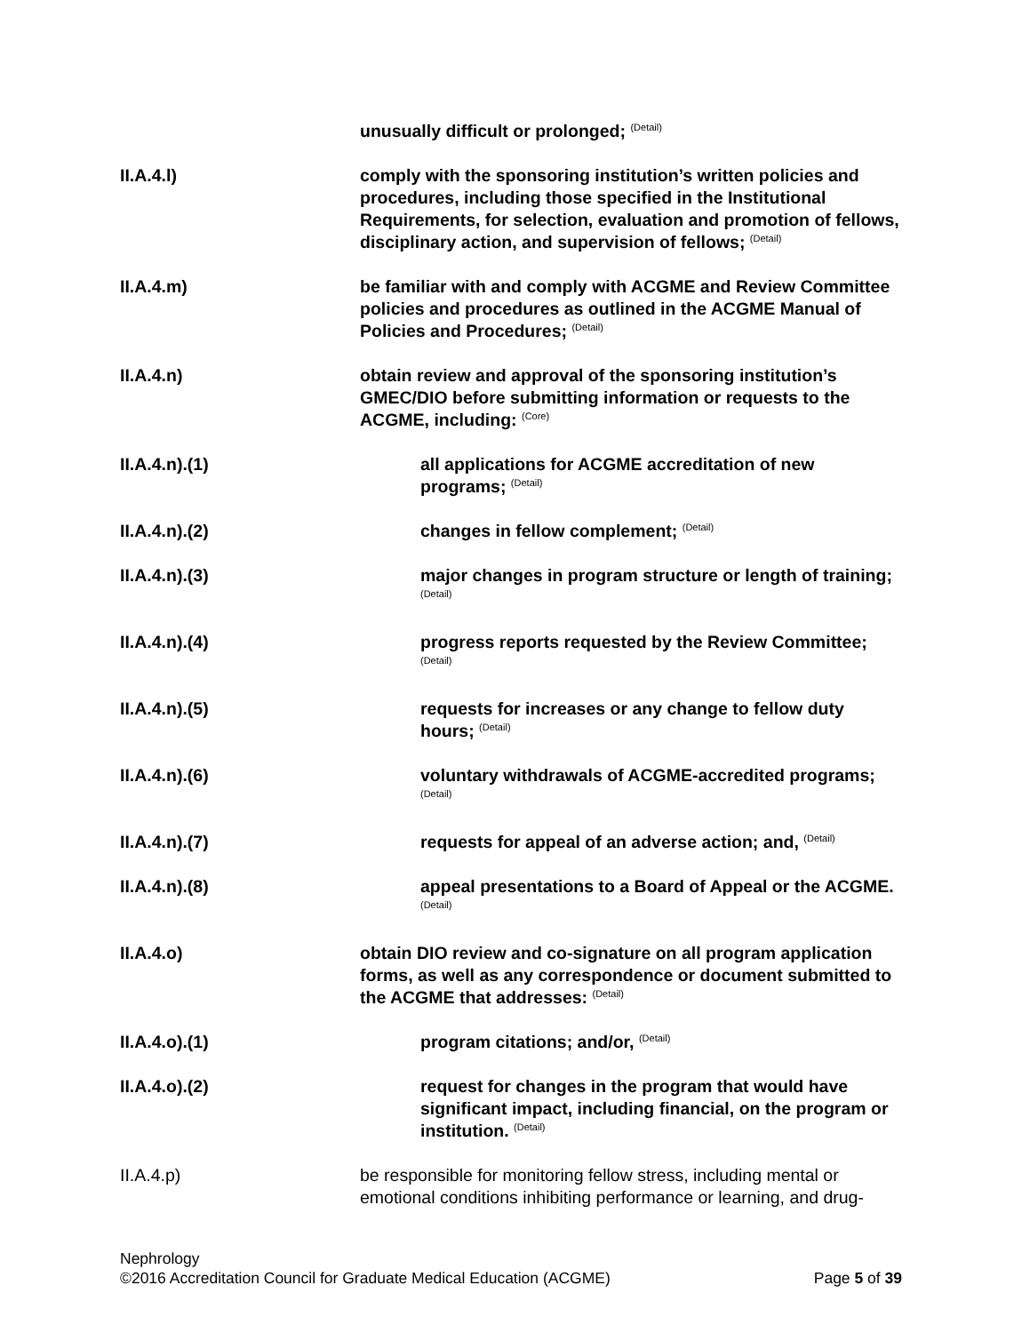unusually difficult or prolonged; <sup>(Detail)</sup>
II.A.4.l) comply with the sponsoring institution’s written policies and procedures, including those specified in the Institutional Requirements, for selection, evaluation and promotion of fellows, disciplinary action, and supervision of fellows; <sup>(Detail)</sup>
II.A.4.m) be familiar with and comply with ACGME and Review Committee policies and procedures as outlined in the ACGME Manual of Policies and Procedures; <sup>(Detail)</sup>
II.A.4.n) obtain review and approval of the sponsoring institution’s GMEC/DIO before submitting information or requests to the ACGME, including: <sup>(Core)</sup>
II.A.4.n).(1) all applications for ACGME accreditation of new programs; <sup>(Detail)</sup>
II.A.4.n).(2) changes in fellow complement; <sup>(Detail)</sup>
II.A.4.n).(3) major changes in program structure or length of training; <sup>(Detail)</sup>
II.A.4.n).(4) progress reports requested by the Review Committee; <sup>(Detail)</sup>
II.A.4.n).(5) requests for increases or any change to fellow duty hours; <sup>(Detail)</sup>
II.A.4.n).(6) voluntary withdrawals of ACGME-accredited programs; <sup>(Detail)</sup>
II.A.4.n).(7) requests for appeal of an adverse action; and, <sup>(Detail)</sup>
II.A.4.n).(8) appeal presentations to a Board of Appeal or the ACGME. <sup>(Detail)</sup>
II.A.4.o) obtain DIO review and co-signature on all program application forms, as well as any correspondence or document submitted to the ACGME that addresses: <sup>(Detail)</sup>
II.A.4.o).(1) program citations; and/or, <sup>(Detail)</sup>
II.A.4.o).(2) request for changes in the program that would have significant impact, including financial, on the program or institution. <sup>(Detail)</sup>
II.A.4.p) be responsible for monitoring fellow stress, including mental or emotional conditions inhibiting performance or learning, and drug-
Nephrology
©2016 Accreditation Council for Graduate Medical Education (ACGME) Page 5 of 39